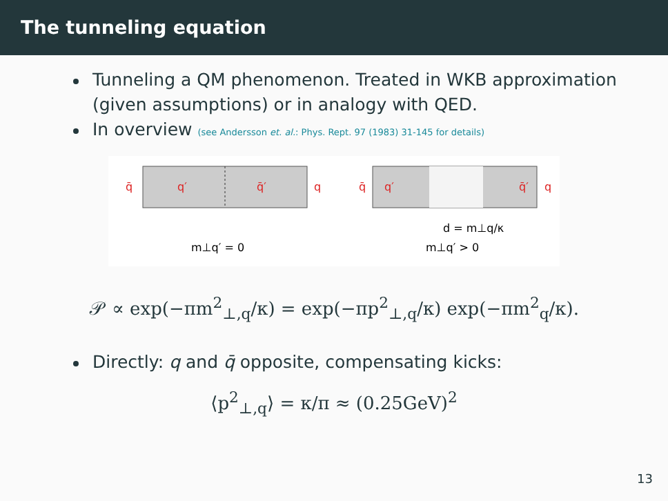The tunneling equation
Tunneling a QM phenomenon. Treated in WKB approximation (given assumptions) or in analogy with QED.
In overview (see Andersson et. al.: Phys. Rept. 97 (1983) 31-145 for details)
q̄
q′
q̄′
q
q̄
q′
q̄′
q
d = m⊥q/κ
m⊥q′ = 0
m⊥q′ > 0
𝒫 ∝ exp(−πm<sup>2</sup><sub>⊥,q</sub>/κ) = exp(−πp<sup>2</sup><sub>⊥,q</sub>/κ) exp(−πm<sup>2</sup><sub>q</sub>/κ).
Directly: q and q̄ opposite, compensating kicks:
⟨p<sup>2</sup><sub>⊥,q</sub>⟩ = κ/π ≈ (0.25GeV)<sup>2</sup>
13